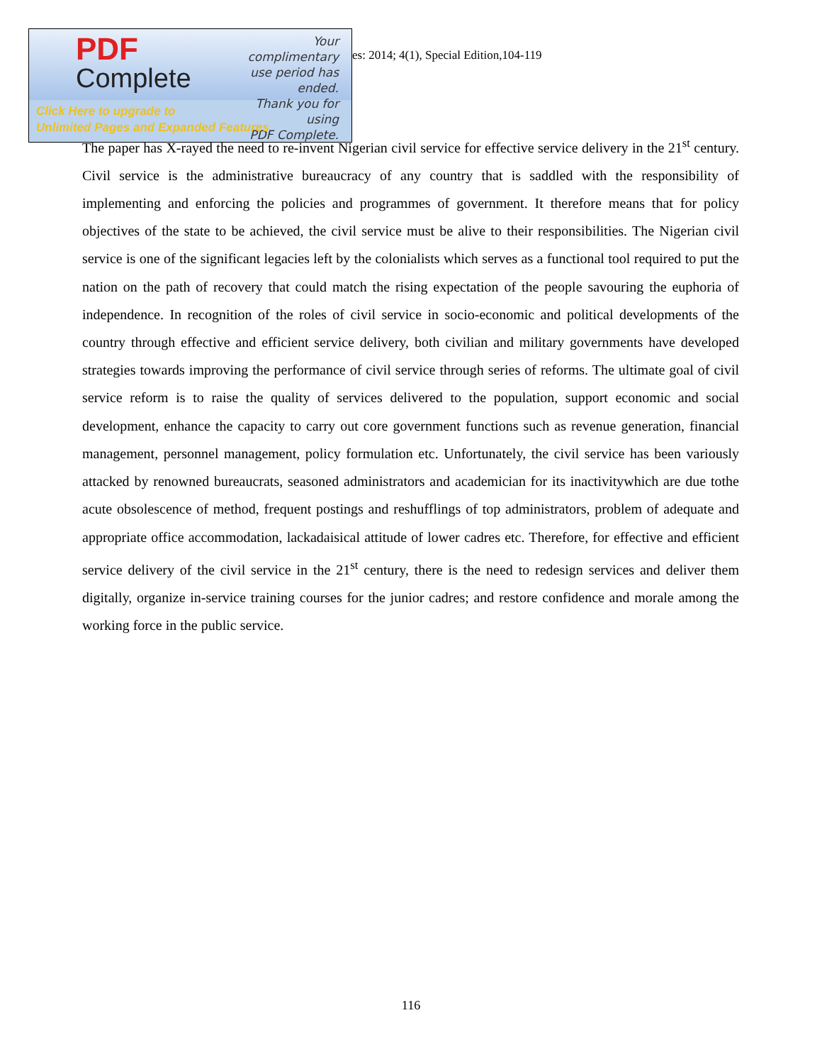PDF
Complete
Your complimentary
use period has ended.
Thank you for using
PDF Complete.
Click Here to upgrade to
Unlimited Pages and Expanded Features
es: 2014; 4(1), Special Edition,104-119
The paper has X-rayed the need to re-invent Nigerian civil service for effective service delivery in the 21<sup>st</sup> century. Civil service is the administrative bureaucracy of any country that is saddled with the responsibility of implementing and enforcing the policies and programmes of government. It therefore means that for policy objectives of the state to be achieved, the civil service must be alive to their responsibilities. The Nigerian civil service is one of the significant legacies left by the colonialists which serves as a functional tool required to put the nation on the path of recovery that could match the rising expectation of the people savouring the euphoria of independence. In recognition of the roles of civil service in socio-economic and political developments of the country through effective and efficient service delivery, both civilian and military governments have developed strategies towards improving the performance of civil service through series of reforms. The ultimate goal of civil service reform is to raise the quality of services delivered to the population, support economic and social development, enhance the capacity to carry out core government functions such as revenue generation, financial management, personnel management, policy formulation etc. Unfortunately, the civil service has been variously attacked by renowned bureaucrats, seasoned administrators and academician for its inactivitywhich are due tothe acute obsolescence of method, frequent postings and reshufflings of top administrators, problem of adequate and appropriate office accommodation, lackadaisical attitude of lower cadres etc. Therefore, for effective and efficient service delivery of the civil service in the 21<sup>st</sup> century, there is the need to redesign services and deliver them digitally, organize in-service training courses for the junior cadres; and restore confidence and morale among the working force in the public service.
116